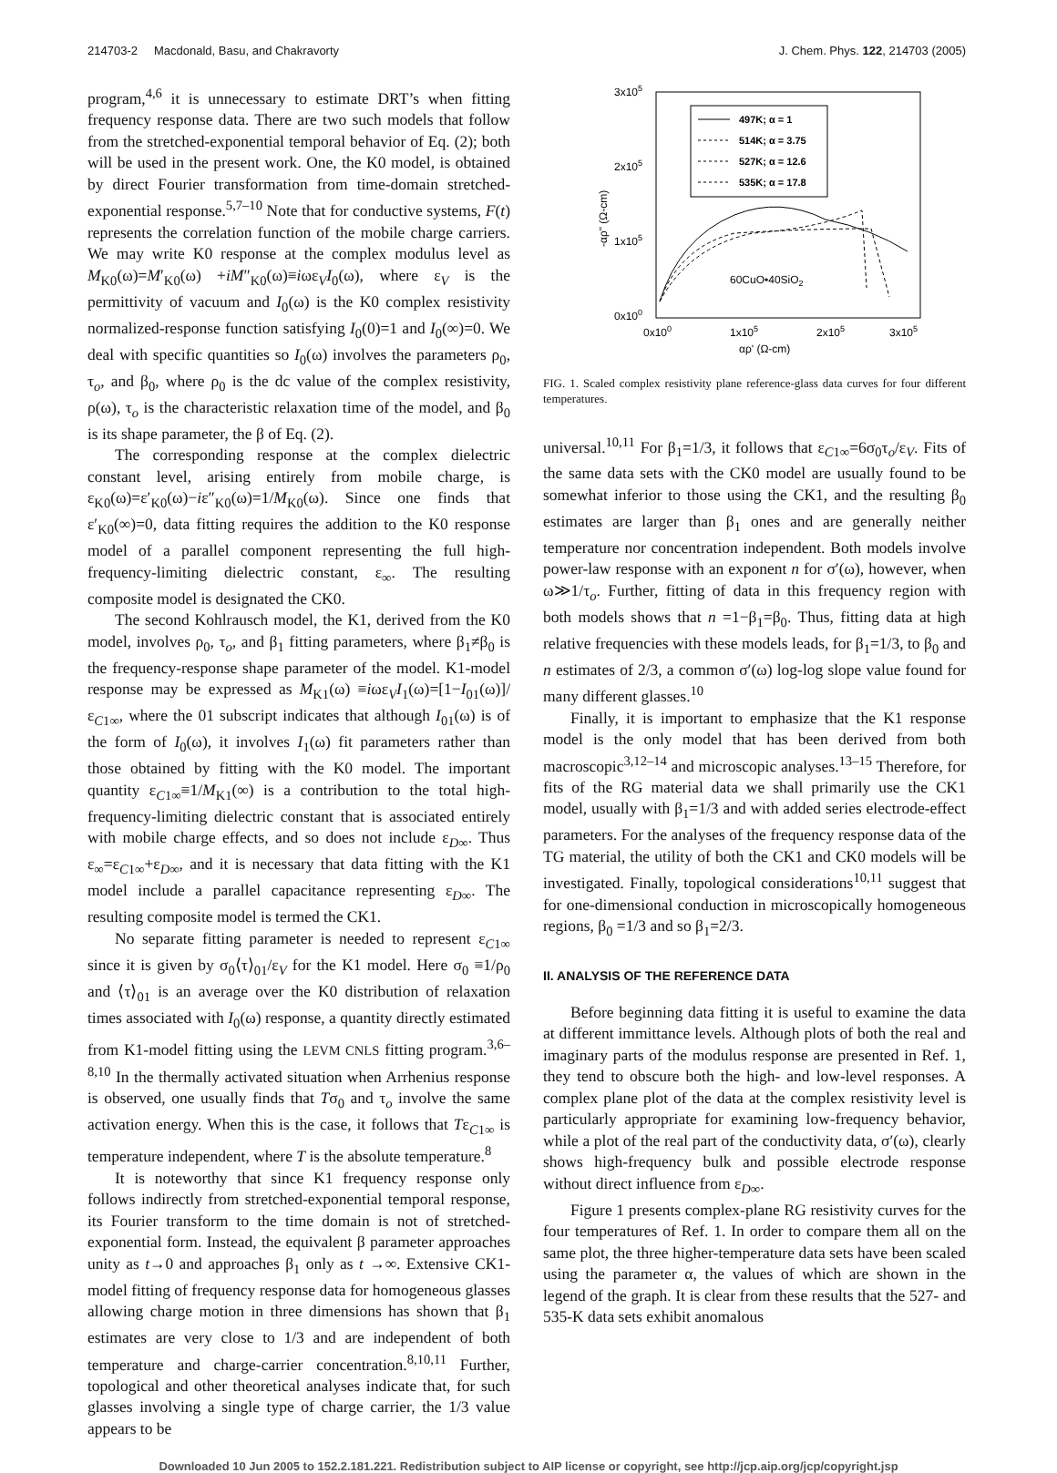214703-2 Macdonald, Basu, and Chakravorty J. Chem. Phys. 122, 214703 (2005)
program,<sup>4,6</sup> it is unnecessary to estimate DRT’s when fitting frequency response data. There are two such models that follow from the stretched-exponential temporal behavior of Eq. (2); both will be used in the present work. One, the K0 model, is obtained by direct Fourier transformation from time-domain stretched-exponential response.<sup>5,7–10</sup> Note that for conductive systems, F(t) represents the correlation function of the mobile charge carriers. We may write K0 response at the complex modulus level as M<sub>K0</sub>(ω)=M′<sub>K0</sub>(ω) +iM″<sub>K0</sub>(ω)≡iωε<sub>V</sub>I<sub>0</sub>(ω), where ε<sub>V</sub> is the permittivity of vacuum and I<sub>0</sub>(ω) is the K0 complex resistivity normalized-response function satisfying I<sub>0</sub>(0)=1 and I<sub>0</sub>(∞)=0. We deal with specific quantities so I<sub>0</sub>(ω) involves the parameters ρ<sub>0</sub>, τ<sub>o</sub>, and β<sub>0</sub>, where ρ<sub>0</sub> is the dc value of the complex resistivity, ρ(ω), τ<sub>o</sub> is the characteristic relaxation time of the model, and β<sub>0</sub> is its shape parameter, the β of Eq. (2).
The corresponding response at the complex dielectric constant level, arising entirely from mobile charge, is ε<sub>K0</sub>(ω)=ε′<sub>K0</sub>(ω)−iε″<sub>K0</sub>(ω)=1/M<sub>K0</sub>(ω). Since one finds that ε′<sub>K0</sub>(∞)=0, data fitting requires the addition to the K0 response model of a parallel component representing the full high-frequency-limiting dielectric constant, ε<sub>∞</sub>. The resulting composite model is designated the CK0.
The second Kohlrausch model, the K1, derived from the K0 model, involves ρ<sub>0</sub>, τ<sub>o</sub>, and β<sub>1</sub> fitting parameters, where β<sub>1</sub>≠β<sub>0</sub> is the frequency-response shape parameter of the model. K1-model response may be expressed as M<sub>K1</sub>(ω) ≡iωε<sub>V</sub>I<sub>1</sub>(ω)=[1−I<sub>01</sub>(ω)]/ε<sub>C1∞</sub>, where the 01 subscript indicates that although I<sub>01</sub>(ω) is of the form of I<sub>0</sub>(ω), it involves I<sub>1</sub>(ω) fit parameters rather than those obtained by fitting with the K0 model. The important quantity ε<sub>C1∞</sub>≡1/M<sub>K1</sub>(∞) is a contribution to the total high-frequency-limiting dielectric constant that is associated entirely with mobile charge effects, and so does not include ε<sub>D∞</sub>. Thus ε<sub>∞</sub>=ε<sub>C1∞</sub>+ε<sub>D∞</sub>, and it is necessary that data fitting with the K1 model include a parallel capacitance representing ε<sub>D∞</sub>. The resulting composite model is termed the CK1.
No separate fitting parameter is needed to represent ε<sub>C1∞</sub> since it is given by σ<sub>0</sub>⟨τ⟩<sub>01</sub>/ε<sub>V</sub> for the K1 model. Here σ<sub>0</sub> ≡1/ρ<sub>0</sub> and ⟨τ⟩<sub>01</sub> is an average over the K0 distribution of relaxation times associated with I<sub>0</sub>(ω) response, a quantity directly estimated from K1-model fitting using the LEVM CNLS fitting program.<sup>3,6–8,10</sup> In the thermally activated situation when Arrhenius response is observed, one usually finds that Tσ<sub>0</sub> and τ<sub>o</sub> involve the same activation energy. When this is the case, it follows that Tε<sub>C1∞</sub> is temperature independent, where T is the absolute temperature.<sup>8</sup>
It is noteworthy that since K1 frequency response only follows indirectly from stretched-exponential temporal response, its Fourier transform to the time domain is not of stretched-exponential form. Instead, the equivalent β parameter approaches unity as t→0 and approaches β<sub>1</sub> only as t →∞. Extensive CK1-model fitting of frequency response data for homogeneous glasses allowing charge motion in three dimensions has shown that β<sub>1</sub> estimates are very close to 1/3 and are independent of both temperature and charge-carrier concentration.<sup>8,10,11</sup> Further, topological and other theoretical analyses indicate that, for such glasses involving a single type of charge carrier, the 1/3 value appears to be
3x105
2x105
1x105
0x100
0x100
1x105
2x105
3x105
αρ' (Ω-cm)
-αρ" (Ω-cm)
497K; α = 1
514K; α = 3.75
527K; α = 12.6
535K; α = 17.8
60CuO•40SiO2
FIG. 1. Scaled complex resistivity plane reference-glass data curves for four different temperatures.
universal.<sup>10,11</sup> For β<sub>1</sub>=1/3, it follows that ε<sub>C1∞</sub>=6σ<sub>0</sub>τ<sub>o</sub>/ε<sub>V</sub>. Fits of the same data sets with the CK0 model are usually found to be somewhat inferior to those using the CK1, and the resulting β<sub>0</sub> estimates are larger than β<sub>1</sub> ones and are generally neither temperature nor concentration independent. Both models involve power-law response with an exponent n for σ′(ω), however, when ω≫1/τ<sub>o</sub>. Further, fitting of data in this frequency region with both models shows that n =1−β<sub>1</sub>=β<sub>0</sub>. Thus, fitting data at high relative frequencies with these models leads, for β<sub>1</sub>=1/3, to β<sub>0</sub> and n estimates of 2/3, a common σ′(ω) log-log slope value found for many different glasses.<sup>10</sup>
Finally, it is important to emphasize that the K1 response model is the only model that has been derived from both macroscopic<sup>3,12–14</sup> and microscopic analyses.<sup>13–15</sup> Therefore, for fits of the RG material data we shall primarily use the CK1 model, usually with β<sub>1</sub>=1/3 and with added series electrode-effect parameters. For the analyses of the frequency response data of the TG material, the utility of both the CK1 and CK0 models will be investigated. Finally, topological considerations<sup>10,11</sup> suggest that for one-dimensional conduction in microscopically homogeneous regions, β<sub>0</sub> =1/3 and so β<sub>1</sub>=2/3.
II. ANALYSIS OF THE REFERENCE DATA
Before beginning data fitting it is useful to examine the data at different immittance levels. Although plots of both the real and imaginary parts of the modulus response are presented in Ref. 1, they tend to obscure both the high- and low-level responses. A complex plane plot of the data at the complex resistivity level is particularly appropriate for examining low-frequency behavior, while a plot of the real part of the conductivity data, σ′(ω), clearly shows high-frequency bulk and possible electrode response without direct influence from ε<sub>D∞</sub>.
Figure 1 presents complex-plane RG resistivity curves for the four temperatures of Ref. 1. In order to compare them all on the same plot, the three higher-temperature data sets have been scaled using the parameter α, the values of which are shown in the legend of the graph. It is clear from these results that the 527- and 535-K data sets exhibit anomalous
Downloaded 10 Jun 2005 to 152.2.181.221. Redistribution subject to AIP license or copyright, see http://jcp.aip.org/jcp/copyright.jsp